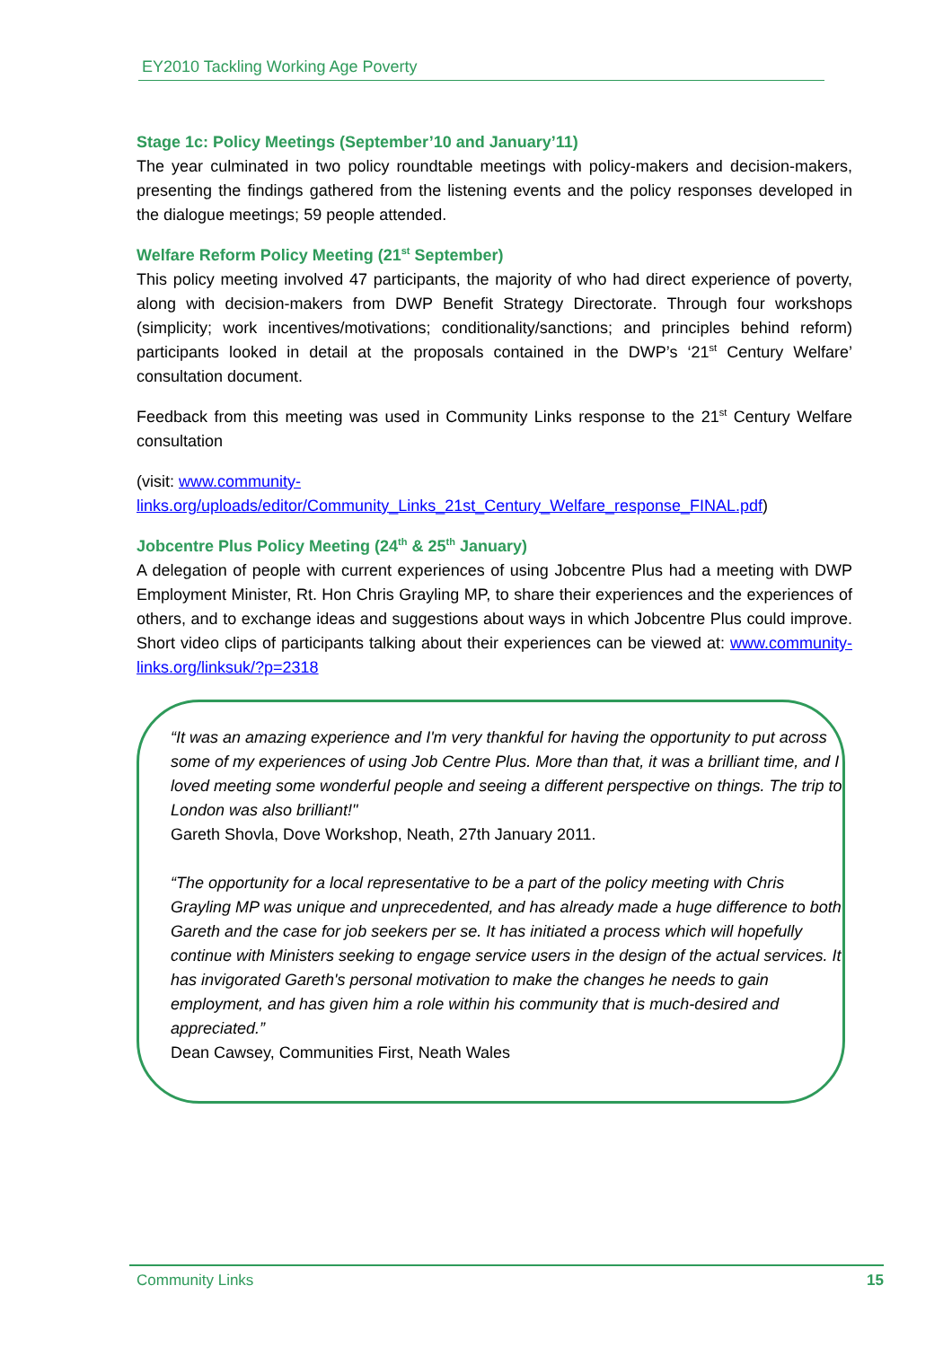EY2010 Tackling Working Age Poverty
Stage 1c: Policy Meetings (September’10 and January’11)
The year culminated in two policy roundtable meetings with policy-makers and decision-makers, presenting the findings gathered from the listening events and the policy responses developed in the dialogue meetings; 59 people attended.
Welfare Reform Policy Meeting (21<sup>st</sup> September)
This policy meeting involved 47 participants, the majority of who had direct experience of poverty, along with decision-makers from DWP Benefit Strategy Directorate. Through four workshops (simplicity; work incentives/motivations; conditionality/sanctions; and principles behind reform) participants looked in detail at the proposals contained in the DWP’s ‘21<sup>st</sup> Century Welfare’ consultation document.
Feedback from this meeting was used in Community Links response to the 21<sup>st</sup> Century Welfare consultation
(visit: www.community-
links.org/uploads/editor/Community_Links_21st_Century_Welfare_response_FINAL.pdf)
Jobcentre Plus Policy Meeting (24<sup>th</sup> & 25<sup>th</sup> January)
A delegation of people with current experiences of using Jobcentre Plus had a meeting with DWP Employment Minister, Rt. Hon Chris Grayling MP, to share their experiences and the experiences of others, and to exchange ideas and suggestions about ways in which Jobcentre Plus could improve. Short video clips of participants talking about their experiences can be viewed at: www.community-links.org/linksuk/?p=2318
“It was an amazing experience and I'm very thankful for having the opportunity to put across some of my experiences of using Job Centre Plus. More than that, it was a brilliant time, and I loved meeting some wonderful people and seeing a different perspective on things. The trip to London was also brilliant!"
Gareth Shovla, Dove Workshop, Neath, 27th January 2011.
“The opportunity for a local representative to be a part of the policy meeting with Chris Grayling MP was unique and unprecedented, and has already made a huge difference to both Gareth and the case for job seekers per se. It has initiated a process which will hopefully continue with Ministers seeking to engage service users in the design of the actual services. It has invigorated Gareth's personal motivation to make the changes he needs to gain employment, and has given him a role within his community that is much-desired and appreciated.”
Dean Cawsey, Communities First, Neath Wales
Community Links 15